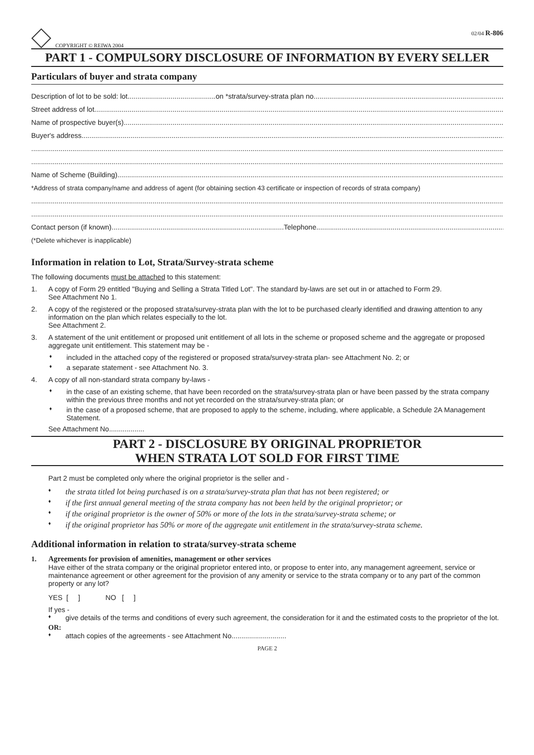COPYRIGHT © REIWA 2004 02/04 R-806
PART 1 - COMPULSORY DISCLOSURE OF INFORMATION BY EVERY SELLER
Particulars of buyer and strata company
Description of lot to be sold: lot.............................................on *strata/survey-strata plan no
Street address of lot
Name of prospective buyer(s)
Buyer's address
Name of Scheme (Building)
*Address of strata company/name and address of agent (for obtaining section 43 certificate or inspection of records of strata company)
Contact person (if known)........................................................................................Telephone
(*Delete whichever is inapplicable)
Information in relation to Lot, Strata/Survey-strata scheme
The following documents must be attached to this statement:
1. A copy of Form 29 entitled "Buying and Selling a Strata Titled Lot". The standard by-laws are set out in or attached to Form 29.
See Attachment No 1.
2. A copy of the registered or the proposed strata/survey-strata plan with the lot to be purchased clearly identified and drawing attention to any information on the plan which relates especially to the lot.
See Attachment 2.
3. A statement of the unit entitlement or proposed unit entitlement of all lots in the scheme or proposed scheme and the aggregate or proposed aggregate unit entitlement. This statement may be -
♦ included in the attached copy of the registered or proposed strata/survey-strata plan- see Attachment No. 2; or
♦ a separate statement - see Attachment No. 3.
4. A copy of all non-standard strata company by-laws -
♦ in the case of an existing scheme, that have been recorded on the strata/survey-strata plan or have been passed by the strata company within the previous three months and not yet recorded on the strata/survey-strata plan; or
♦ in the case of a proposed scheme, that are proposed to apply to the scheme, including, where applicable, a Schedule 2A Management Statement.
See Attachment No..................
PART 2 - DISCLOSURE BY ORIGINAL PROPRIETOR
WHEN STRATA LOT SOLD FOR FIRST TIME
Part 2 must be completed only where the original proprietor is the seller and -
♦ the strata titled lot being purchased is on a strata/survey-strata plan that has not been registered; or
♦ if the first annual general meeting of the strata company has not been held by the original proprietor; or
♦ if the original proprietor is the owner of 50% or more of the lots in the strata/survey-strata scheme; or
♦ if the original proprietor has 50% or more of the aggregate unit entitlement in the strata/survey-strata scheme.
Additional information in relation to strata/survey-strata scheme
1. Agreements for provision of amenities, management or other services
Have either of the strata company or the original proprietor entered into, or propose to enter into, any management agreement, service or maintenance agreement or other agreement for the provision of any amenity or service to the strata company or to any part of the common property or any lot?
YES [ ] NO [ ]
If yes -
♦ give details of the terms and conditions of every such agreement, the consideration for it and the estimated costs to the proprietor of the lot.
OR:
♦ attach copies of the agreements - see Attachment No............................
PAGE 2